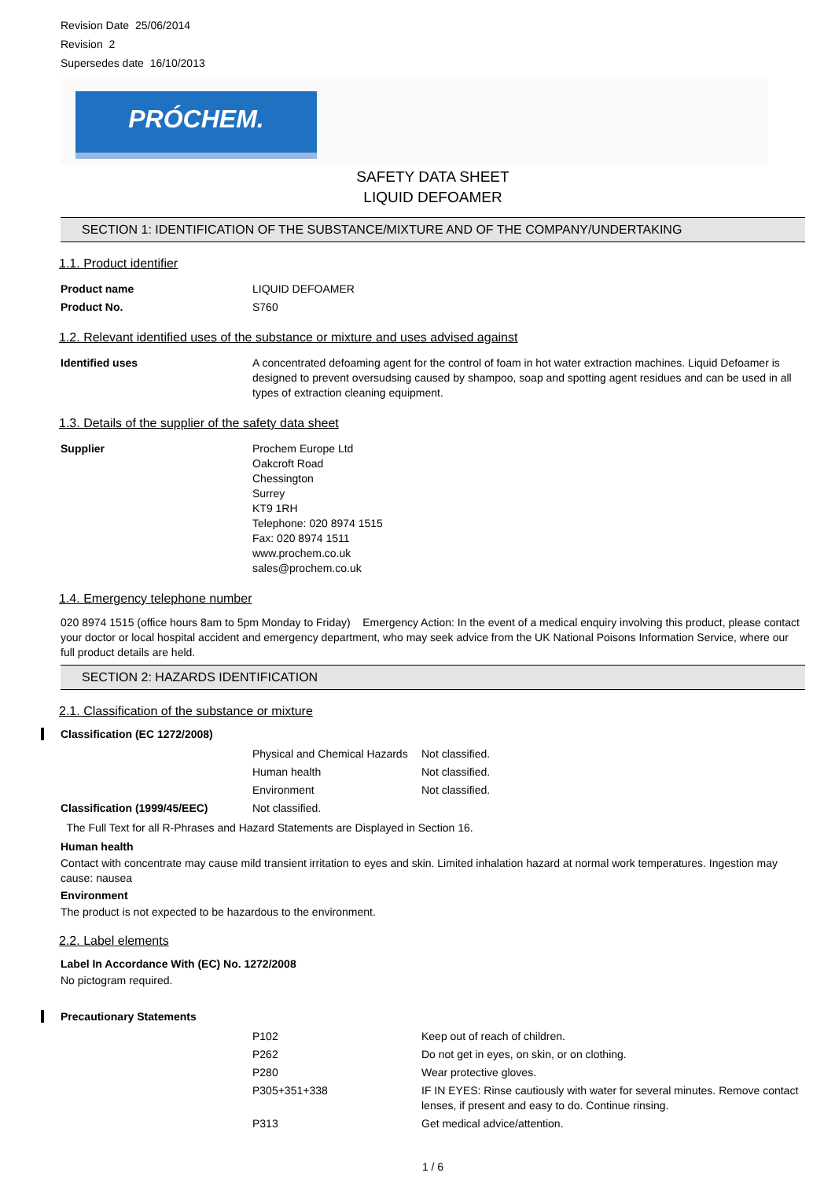Revision Date 25/06/2014
Revision 2
Supersedes date 16/10/2013
PRÓCHEM.
SAFETY DATA SHEET
LIQUID DEFOAMER
SECTION 1: IDENTIFICATION OF THE SUBSTANCE/MIXTURE AND OF THE COMPANY/UNDERTAKING
1.1. Product identifier
| Product name | LIQUID DEFOAMER |
| Product No. | S760 |
1.2. Relevant identified uses of the substance or mixture and uses advised against
| Identified uses | A concentrated defoaming agent for the control of foam in hot water extraction machines. Liquid Defoamer is designed to prevent oversudsing caused by shampoo, soap and spotting agent residues and can be used in all types of extraction cleaning equipment. |
1.3. Details of the supplier of the safety data sheet
| Supplier | Prochem Europe Ltd Oakcroft Road Chessington Surrey KT9 1RH Telephone: 020 8974 1515 Fax: 020 8974 1511 www.prochem.co.uk sales@prochem.co.uk |
1.4. Emergency telephone number
020 8974 1515 (office hours 8am to 5pm Monday to Friday) Emergency Action: In the event of a medical enquiry involving this product, please contact your doctor or local hospital accident and emergency department, who may seek advice from the UK National Poisons Information Service, where our full product details are held.
SECTION 2: HAZARDS IDENTIFICATION
2.1. Classification of the substance or mixture
Classification (EC 1272/2008)
| | Physical and Chemical Hazards | Not classified. |
| | Human health | Not classified. |
| | Environment | Not classified. |
| Classification (1999/45/EEC) | Not classified. | |
The Full Text for all R-Phrases and Hazard Statements are Displayed in Section 16.
Human health
Contact with concentrate may cause mild transient irritation to eyes and skin. Limited inhalation hazard at normal work temperatures. Ingestion may cause: nausea
Environment
The product is not expected to be hazardous to the environment.
2.2. Label elements
Label In Accordance With (EC) No. 1272/2008
No pictogram required.
Precautionary Statements
| | P102 | Keep out of reach of children. |
| | P262 | Do not get in eyes, on skin, or on clothing. |
| | P280 | Wear protective gloves. |
| | P305+351+338 | IF IN EYES: Rinse cautiously with water for several minutes. Remove contact lenses, if present and easy to do. Continue rinsing. |
| | P313 | Get medical advice/attention. |
1 / 6